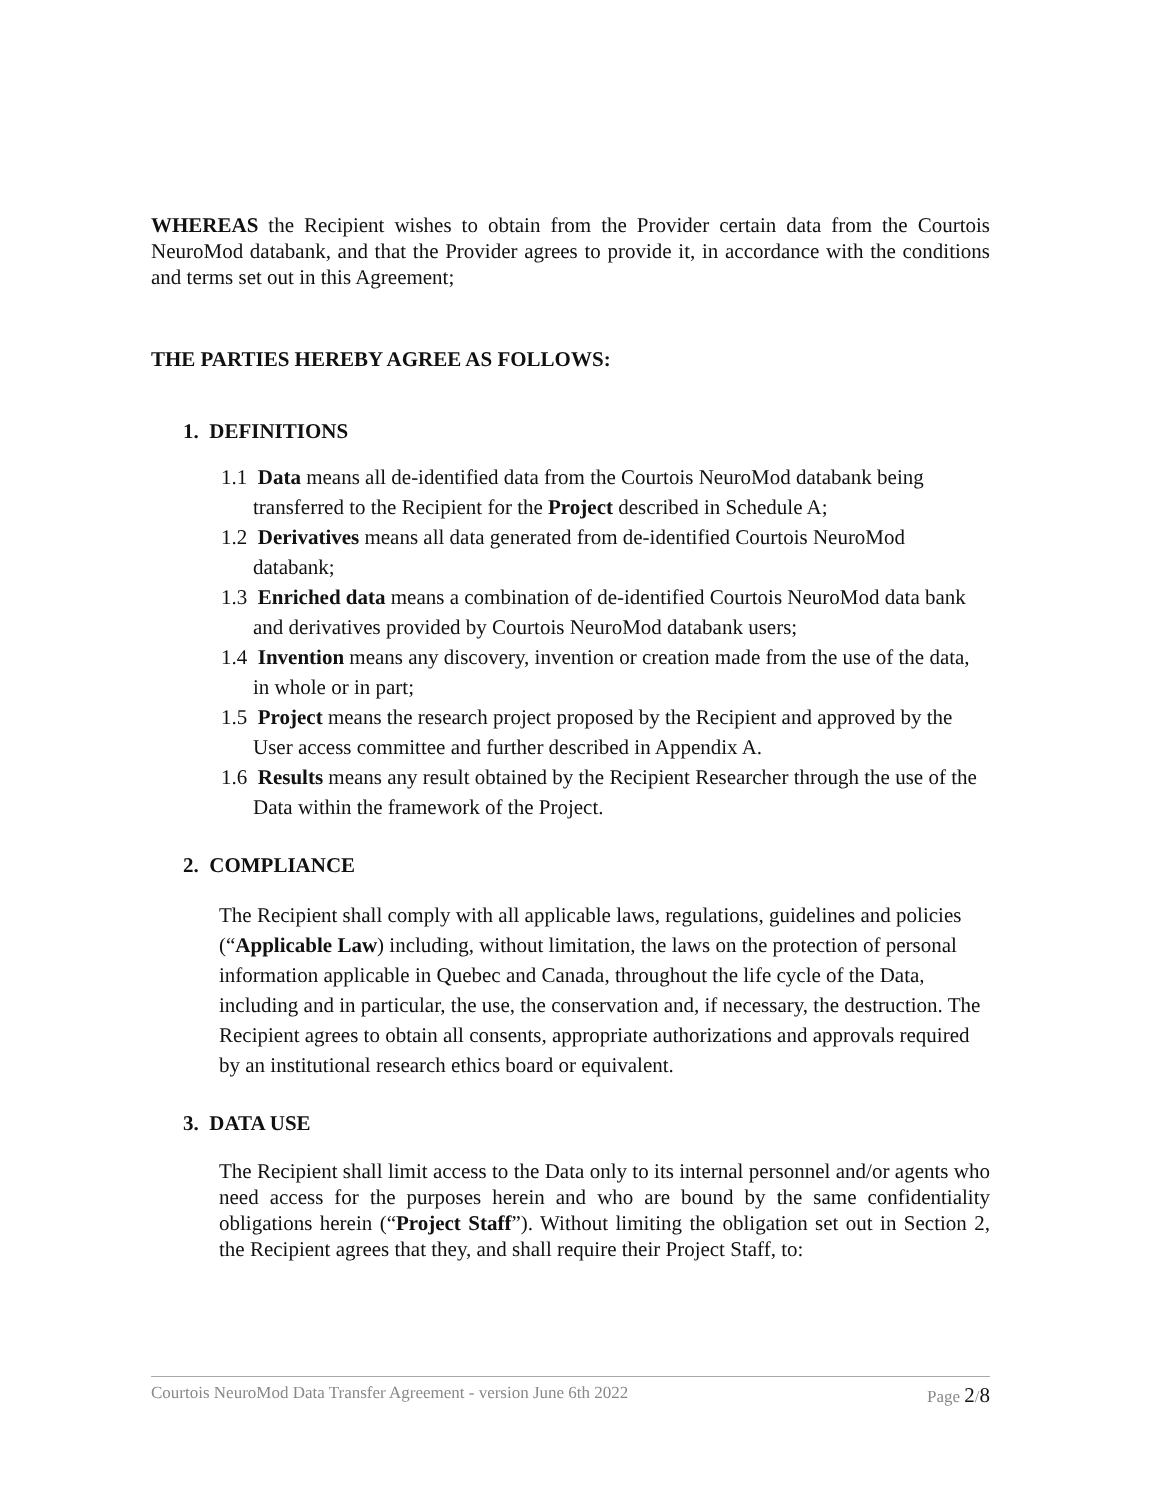WHEREAS the Recipient wishes to obtain from the Provider certain data from the Courtois NeuroMod databank, and that the Provider agrees to provide it, in accordance with the conditions and terms set out in this Agreement;
THE PARTIES HEREBY AGREE AS FOLLOWS:
1. DEFINITIONS
1.1 Data means all de-identified data from the Courtois NeuroMod databank being transferred to the Recipient for the Project described in Schedule A;
1.2 Derivatives means all data generated from de-identified Courtois NeuroMod databank;
1.3 Enriched data means a combination of de-identified Courtois NeuroMod data bank and derivatives provided by Courtois NeuroMod databank users;
1.4 Invention means any discovery, invention or creation made from the use of the data, in whole or in part;
1.5 Project means the research project proposed by the Recipient and approved by the User access committee and further described in Appendix A.
1.6 Results means any result obtained by the Recipient Researcher through the use of the Data within the framework of the Project.
2. COMPLIANCE
The Recipient shall comply with all applicable laws, regulations, guidelines and policies (“Applicable Law) including, without limitation, the laws on the protection of personal information applicable in Quebec and Canada, throughout the life cycle of the Data, including and in particular, the use, the conservation and, if necessary, the destruction. The Recipient agrees to obtain all consents, appropriate authorizations and approvals required by an institutional research ethics board or equivalent.
3. DATA USE
The Recipient shall limit access to the Data only to its internal personnel and/or agents who need access for the purposes herein and who are bound by the same confidentiality obligations herein (“Project Staff”). Without limiting the obligation set out in Section 2, the Recipient agrees that they, and shall require their Project Staff, to:
Courtois NeuroMod Data Transfer Agreement - version June 6th 2022 Page 2/8